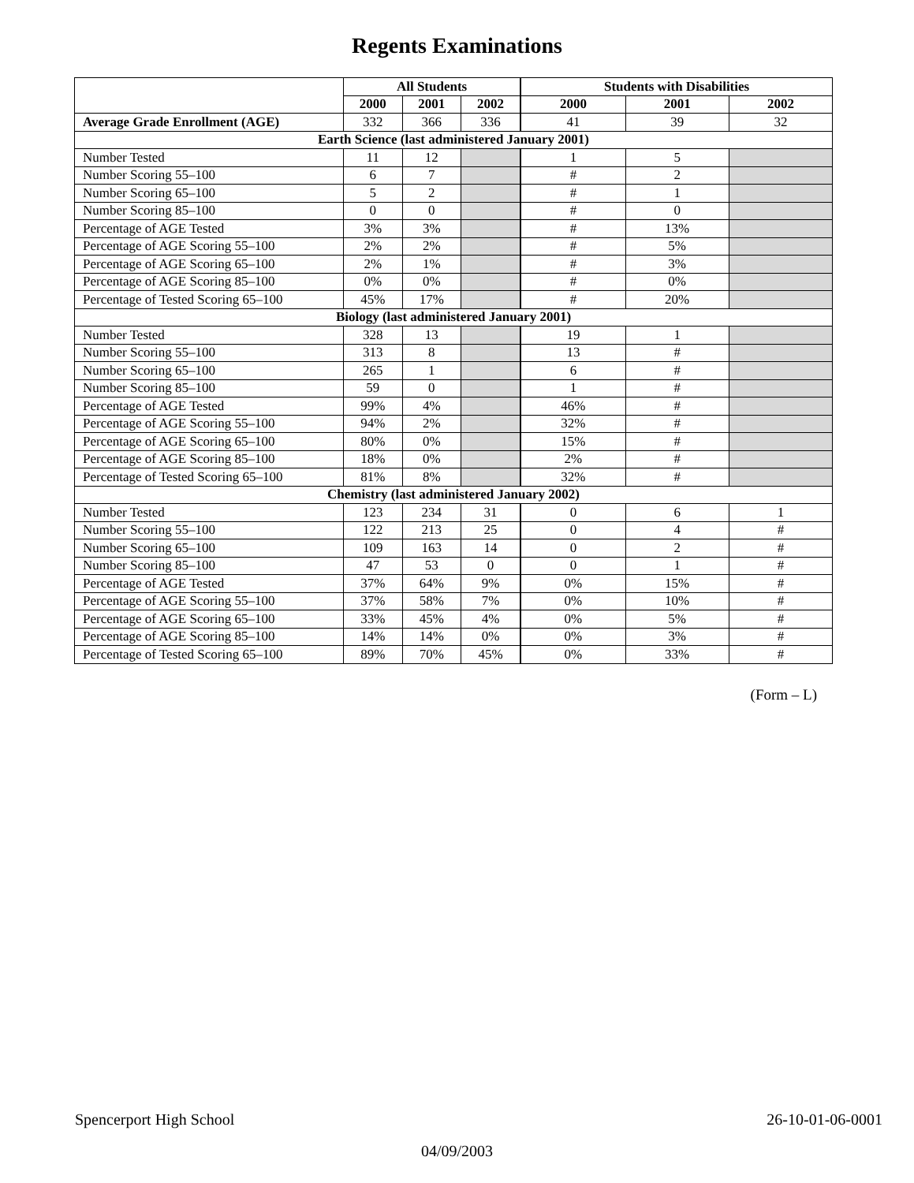Regents Examinations
| | All Students | | | Students with Disabilities | | |
| --- | --- | --- | --- | --- | --- | --- |
| | 2000 | 2001 | 2002 | 2000 | 2001 | 2002 |
| Average Grade Enrollment (AGE) | 332 | 366 | 336 | 41 | 39 | 32 |
| Earth Science (last administered January 2001) | | | | | | |
| Number Tested | 11 | 12 | | 1 | 5 | |
| Number Scoring 55–100 | 6 | 7 | | # | 2 | |
| Number Scoring 65–100 | 5 | 2 | | # | 1 | |
| Number Scoring 85–100 | 0 | 0 | | # | 0 | |
| Percentage of AGE Tested | 3% | 3% | | # | 13% | |
| Percentage of AGE Scoring 55–100 | 2% | 2% | | # | 5% | |
| Percentage of AGE Scoring 65–100 | 2% | 1% | | # | 3% | |
| Percentage of AGE Scoring 85–100 | 0% | 0% | | # | 0% | |
| Percentage of Tested Scoring 65–100 | 45% | 17% | | # | 20% | |
| Biology (last administered January 2001) | | | | | | |
| Number Tested | 328 | 13 | | 19 | 1 | |
| Number Scoring 55–100 | 313 | 8 | | 13 | # | |
| Number Scoring 65–100 | 265 | 1 | | 6 | # | |
| Number Scoring 85–100 | 59 | 0 | | 1 | # | |
| Percentage of AGE Tested | 99% | 4% | | 46% | # | |
| Percentage of AGE Scoring 55–100 | 94% | 2% | | 32% | # | |
| Percentage of AGE Scoring 65–100 | 80% | 0% | | 15% | # | |
| Percentage of AGE Scoring 85–100 | 18% | 0% | | 2% | # | |
| Percentage of Tested Scoring 65–100 | 81% | 8% | | 32% | # | |
| Chemistry (last administered January 2002) | | | | | | |
| Number Tested | 123 | 234 | 31 | 0 | 6 | 1 |
| Number Scoring 55–100 | 122 | 213 | 25 | 0 | 4 | # |
| Number Scoring 65–100 | 109 | 163 | 14 | 0 | 2 | # |
| Number Scoring 85–100 | 47 | 53 | 0 | 0 | 1 | # |
| Percentage of AGE Tested | 37% | 64% | 9% | 0% | 15% | # |
| Percentage of AGE Scoring 55–100 | 37% | 58% | 7% | 0% | 10% | # |
| Percentage of AGE Scoring 65–100 | 33% | 45% | 4% | 0% | 5% | # |
| Percentage of AGE Scoring 85–100 | 14% | 14% | 0% | 0% | 3% | # |
| Percentage of Tested Scoring 65–100 | 89% | 70% | 45% | 0% | 33% | # |
(Form – L)
Spencerport High School 26-10-01-06-0001
04/09/2003